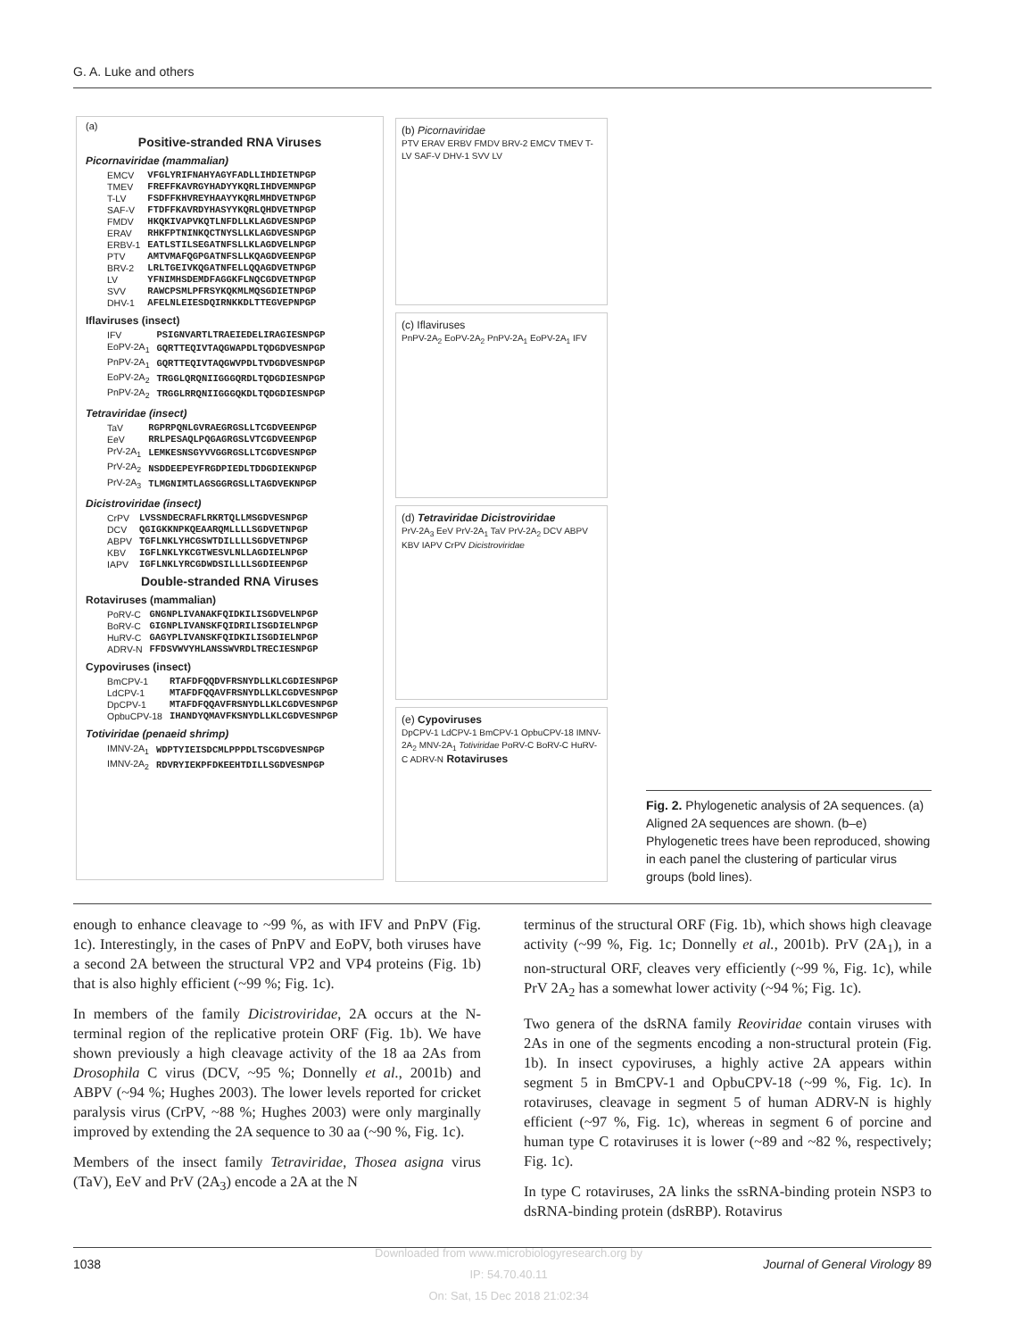G. A. Luke and others
(a)
Positive-stranded RNA Viruses
Picornaviridae (mammalian)
| EMCV | VFGLYRIFNAHYAGYFADLLIHDIETNPGP |
| TMEV | FREFFKAVRGYHADYYKQRLIHDVEMNPGP |
| T-LV | FSDFFKHVREYHAAYYKQRLMHDVETNPGP |
| SAF-V | FTDFFKAVRDYHASYYKQRLQHDVETNPGP |
| FMDV | HKQKIVAPVKQTLNFDLLKLAGDVESNPGP |
| ERAV | RHKFPTNINKQCTNYSLLKLAGDVESNPGP |
| ERBV-1 | EATLSTILSEGATNFSLLKLAGDVELNPGP |
| PTV | AMTVMAFQGPGATNFSLLKQAGDVEENPGP |
| BRV-2 | LRLTGEIVKQGATNFELLQQAGDVETNPGP |
| LV | YFNIMHSDEMDFAGGKFLNQCGDVETNPGP |
| SVV | RAWCPSMLPFRSYKQKMLMQSGDIETNPGP |
| DHV-1 | AFELNLEIESDQIRNKKDLTTEGVEPNPGP |
Iflaviruses (insect)
| IFV | PSIGNVARTLTRAEIEDELIRAGIESNPGP |
| EoPV-2A<sub>1</sub> | GQRTTEQIVTAQGWAPDLTQDGDVESNPGP |
| PnPV-2A<sub>1</sub> | GQRTTEQIVTAQGWVPDLTVDGDVESNPGP |
| EoPV-2A<sub>2</sub> | TRGGLQRQNIIGGGQRDLTQDGDIESNPGP |
| PnPV-2A<sub>2</sub> | TRGGLRRQNIIGGGQKDLTQDGDIESNPGP |
Tetraviridae (insect)
| TaV | RGPRPQNLGVRAEGRGSLLTCGDVEENPGP |
| EeV | RRLPESAQLPQGAGRGSLVTCGDVEENPGP |
| PrV-2A<sub>1</sub> | LEMKESNSGYVVGGRGSLLTCGDVESNPGP |
| PrV-2A<sub>2</sub> | NSDDEEPEYFRGDPIEDLTDDGDIEKNPGP |
| PrV-2A<sub>3</sub> | TLMGNIMTLAGSGGRGSLLTAGDVEKNPGP |
Dicistroviridae (insect)
| CrPV | LVSSNDECRAFLRKRTQLLMSGDVESNPGP |
| DCV | QGIGKKNPKQEAARQMLLLLSGDVETNPGP |
| ABPV | TGFLNKLYHCGSWTDILLLLSGDVETNPGP |
| KBV | IGFLNKLYKCGTWESVLNLLAGDIELNPGP |
| IAPV | IGFLNKLYRCGDWDSILLLLSGDIEENPGP |
Double-stranded RNA Viruses
Rotaviruses (mammalian)
| PoRV-C | GNGNPLIVANAKFQIDKILISGDVELNPGP |
| BoRV-C | GIGNPLIVANSKFQIDRILISGDIELNPGP |
| HuRV-C | GAGYPLIVANSKFQIDKILISGDIELNPGP |
| ADRV-N | FFDSVWVYHLANSSWVRDLTRECIESNPGP |
Cypoviruses (insect)
| BmCPV-1 | RTAFDFQQDVFRSNYDLLKLCGDIESNPGP |
| LdCPV-1 | MTAFDFQQAVFRSNYDLLKLCGDVESNPGP |
| DpCPV-1 | MTAFDFQQAVFRSNYDLLKLCGDVESNPGP |
| OpbuCPV-18 | IHANDYQMAVFKSNYDLLKLCGDVESNPGP |
Totiviridae (penaeid shrimp)
| IMNV-2A<sub>1</sub> | WDPTYIEISDCMLPPPDLTSCGDVESNPGP |
| IMNV-2A<sub>2</sub> | RDVRYIEKPFDKEEHTDILLSGDVESNPGP |
(b) Picornaviridae
PTV ERAV ERBV FMDV BRV-2 EMCV TMEV T-LV SAF-V DHV-1 SVV LV
(c) Iflaviruses
PnPV-2A<sub>2</sub> EoPV-2A<sub>2</sub> PnPV-2A<sub>1</sub> EoPV-2A<sub>1</sub> IFV
(d) Tetraviridae Dicistroviridae
PrV-2A<sub>3</sub> EeV PrV-2A<sub>1</sub> TaV PrV-2A<sub>2</sub> DCV ABPV KBV IAPV CrPV Dicistroviridae
(e) Cypoviruses
DpCPV-1 LdCPV-1 BmCPV-1 OpbuCPV-18 IMNV-2A<sub>2</sub> MNV-2A<sub>1</sub> Totiviridae PoRV-C BoRV-C HuRV-C ADRV-N Rotaviruses
Fig. 2. Phylogenetic analysis of 2A sequences. (a) Aligned 2A sequences are shown. (b–e) Phylogenetic trees have been reproduced, showing in each panel the clustering of particular virus groups (bold lines).
enough to enhance cleavage to ~99 %, as with IFV and PnPV (Fig. 1c). Interestingly, in the cases of PnPV and EoPV, both viruses have a second 2A between the structural VP2 and VP4 proteins (Fig. 1b) that is also highly efficient (~99 %; Fig. 1c).
In members of the family Dicistroviridae, 2A occurs at the N-terminal region of the replicative protein ORF (Fig. 1b). We have shown previously a high cleavage activity of the 18 aa 2As from Drosophila C virus (DCV, ~95 %; Donnelly et al., 2001b) and ABPV (~94 %; Hughes 2003). The lower levels reported for cricket paralysis virus (CrPV, ~88 %; Hughes 2003) were only marginally improved by extending the 2A sequence to 30 aa (~90 %, Fig. 1c).
Members of the insect family Tetraviridae, Thosea asigna virus (TaV), EeV and PrV (2A<sub>3</sub>) encode a 2A at the N
terminus of the structural ORF (Fig. 1b), which shows high cleavage activity (~99 %, Fig. 1c; Donnelly et al., 2001b). PrV (2A<sub>1</sub>), in a non-structural ORF, cleaves very efficiently (~99 %, Fig. 1c), while PrV 2A<sub>2</sub> has a somewhat lower activity (~94 %; Fig. 1c).
Two genera of the dsRNA family Reoviridae contain viruses with 2As in one of the segments encoding a non-structural protein (Fig. 1b). In insect cypoviruses, a highly active 2A appears within segment 5 in BmCPV-1 and OpbuCPV-18 (~99 %, Fig. 1c). In rotaviruses, cleavage in segment 5 of human ADRV-N is highly efficient (~97 %, Fig. 1c), whereas in segment 6 of porcine and human type C rotaviruses it is lower (~89 and ~82 %, respectively; Fig. 1c).
In type C rotaviruses, 2A links the ssRNA-binding protein NSP3 to dsRNA-binding protein (dsRBP). Rotavirus
1038 Journal of General Virology 89
Downloaded from www.microbiologyresearch.org by
IP: 54.70.40.11
On: Sat, 15 Dec 2018 21:02:34